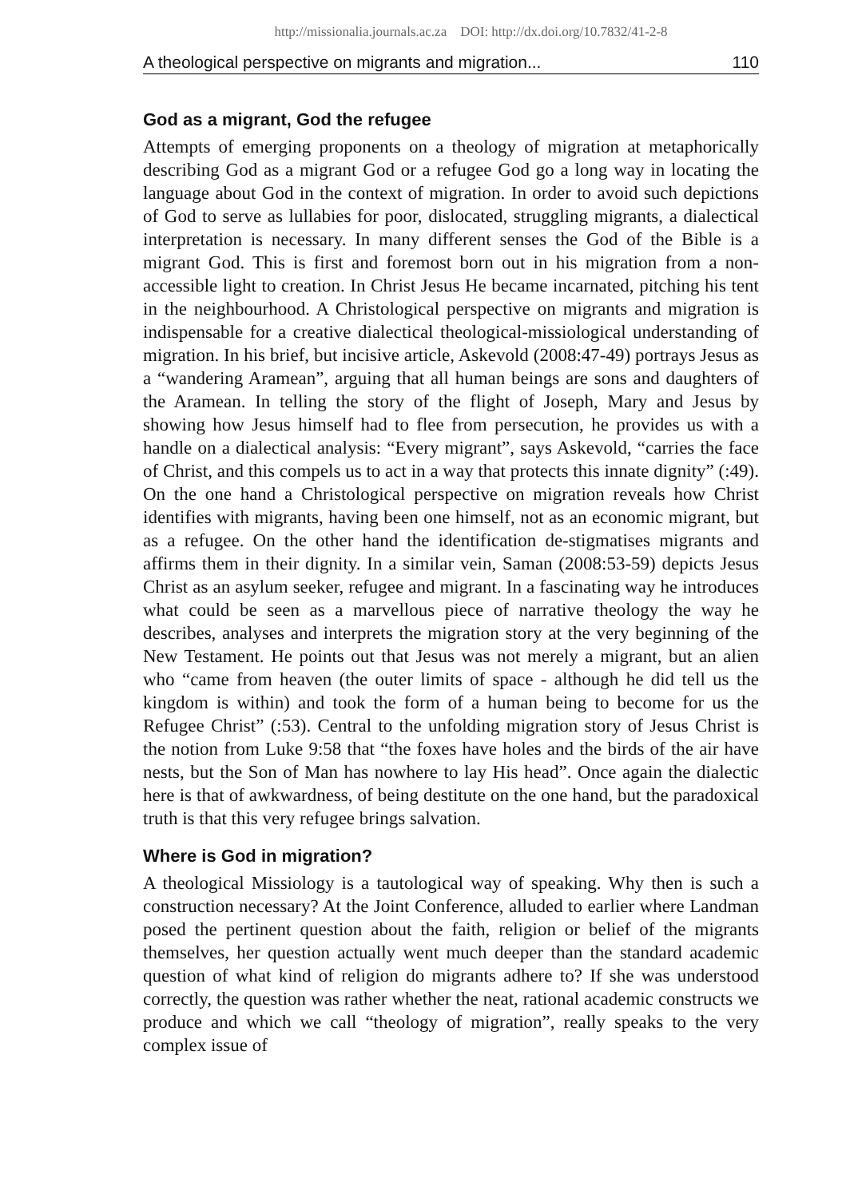http://missionalia.journals.ac.za DOI: http://dx.doi.org/10.7832/41-2-8
A theological perspective on migrants and migration... 110
God as a migrant, God the refugee
Attempts of emerging proponents on a theology of migration at metaphorically describing God as a migrant God or a refugee God go a long way in locating the language about God in the context of migration. In order to avoid such depictions of God to serve as lullabies for poor, dislocated, struggling migrants, a dialectical interpretation is necessary. In many different senses the God of the Bible is a migrant God. This is first and foremost born out in his migration from a non-accessible light to creation. In Christ Jesus He became incarnated, pitching his tent in the neighbourhood. A Christological perspective on migrants and migration is indispensable for a creative dialectical theological-missiological understanding of migration. In his brief, but incisive article, Askevold (2008:47-49) portrays Jesus as a “wandering Aramean”, arguing that all human beings are sons and daughters of the Aramean. In telling the story of the flight of Joseph, Mary and Jesus by showing how Jesus himself had to flee from persecution, he provides us with a handle on a dialectical analysis: “Every migrant”, says Askevold, “carries the face of Christ, and this compels us to act in a way that protects this innate dignity” (:49). On the one hand a Christological perspective on migration reveals how Christ identifies with migrants, having been one himself, not as an economic migrant, but as a refugee. On the other hand the identification de-stigmatises migrants and affirms them in their dignity. In a similar vein, Saman (2008:53-59) depicts Jesus Christ as an asylum seeker, refugee and migrant. In a fascinating way he introduces what could be seen as a marvellous piece of narrative theology the way he describes, analyses and interprets the migration story at the very beginning of the New Testament. He points out that Jesus was not merely a migrant, but an alien who “came from heaven (the outer limits of space - although he did tell us the kingdom is within) and took the form of a human being to become for us the Refugee Christ” (:53). Central to the unfolding migration story of Jesus Christ is the notion from Luke 9:58 that “the foxes have holes and the birds of the air have nests, but the Son of Man has nowhere to lay His head”. Once again the dialectic here is that of awkwardness, of being destitute on the one hand, but the paradoxical truth is that this very refugee brings salvation.
Where is God in migration?
A theological Missiology is a tautological way of speaking. Why then is such a construction necessary? At the Joint Conference, alluded to earlier where Landman posed the pertinent question about the faith, religion or belief of the migrants themselves, her question actually went much deeper than the standard academic question of what kind of religion do migrants adhere to? If she was understood correctly, the question was rather whether the neat, rational academic constructs we produce and which we call “theology of migration”, really speaks to the very complex issue of